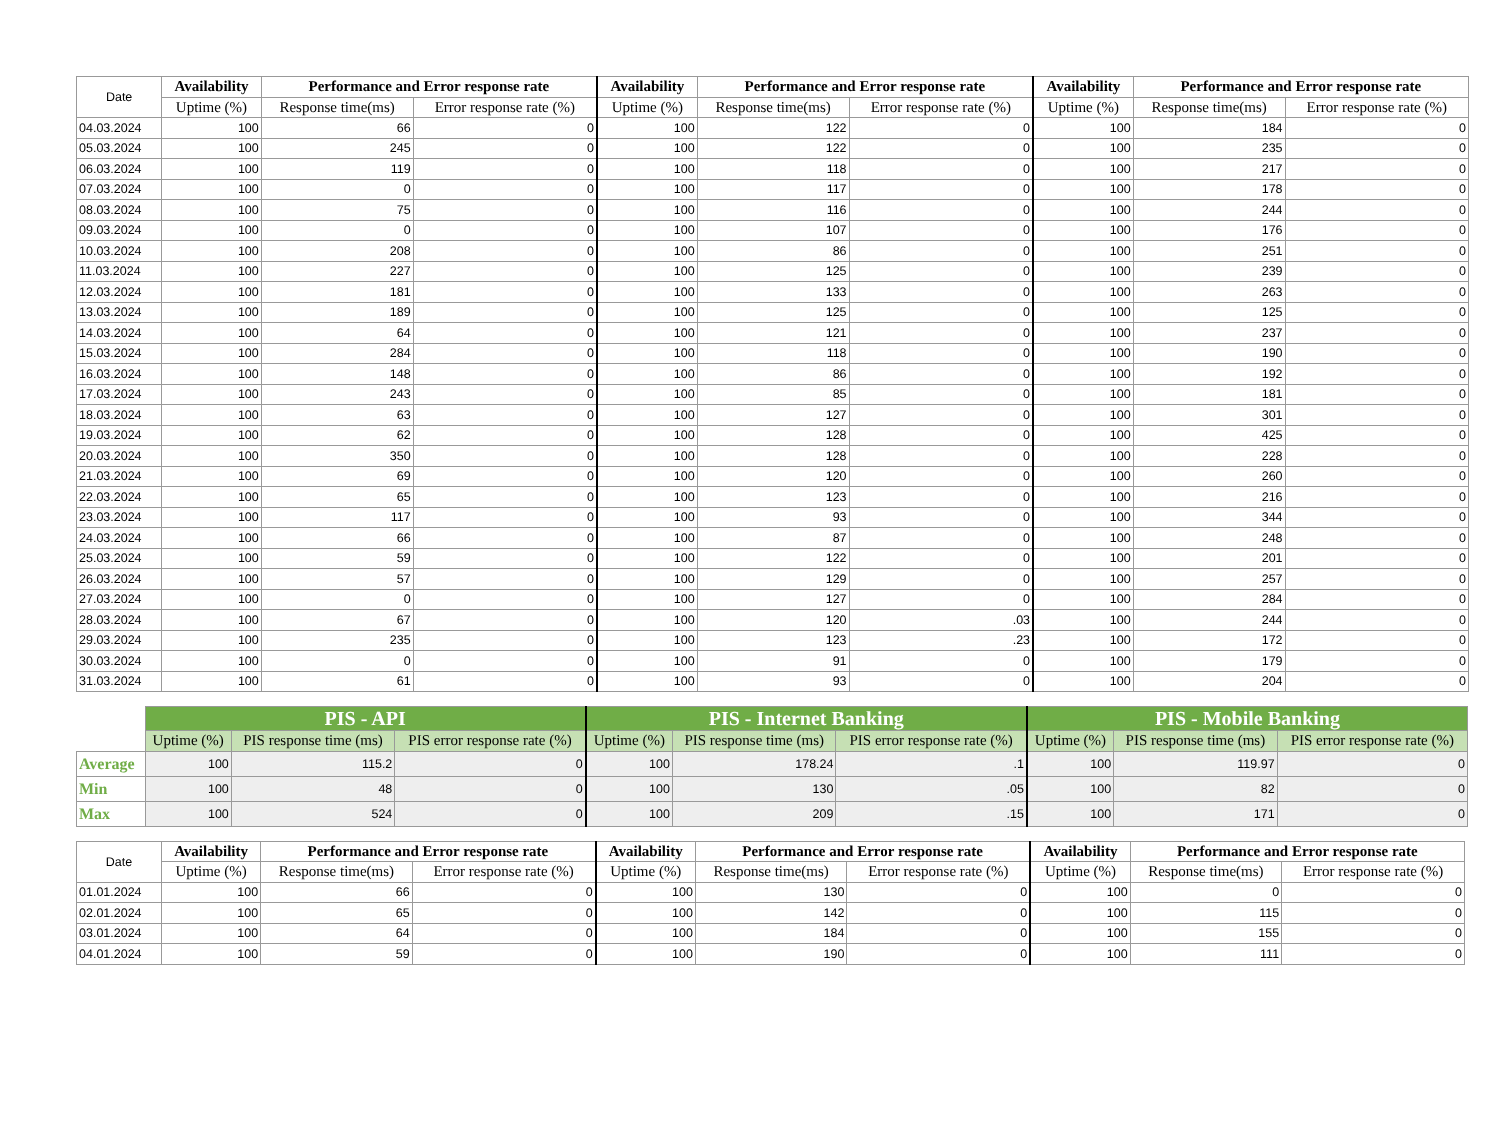| Date | Availability | Performance and Error response rate | | Availability | Performance and Error response rate | | Availability | Performance and Error response rate | |
| --- | --- | --- | --- | --- | --- | --- | --- | --- | --- |
| | Uptime (%) | Response time(ms) | Error response rate (%) | Uptime (%) | Response time(ms) | Error response rate (%) | Uptime (%) | Response time(ms) | Error response rate (%) |
| 04.03.2024 | 100 | 66 | 0 | 100 | 122 | 0 | 100 | 184 | 0 |
| 05.03.2024 | 100 | 245 | 0 | 100 | 122 | 0 | 100 | 235 | 0 |
| 06.03.2024 | 100 | 119 | 0 | 100 | 118 | 0 | 100 | 217 | 0 |
| 07.03.2024 | 100 | 0 | 0 | 100 | 117 | 0 | 100 | 178 | 0 |
| 08.03.2024 | 100 | 75 | 0 | 100 | 116 | 0 | 100 | 244 | 0 |
| 09.03.2024 | 100 | 0 | 0 | 100 | 107 | 0 | 100 | 176 | 0 |
| 10.03.2024 | 100 | 208 | 0 | 100 | 86 | 0 | 100 | 251 | 0 |
| 11.03.2024 | 100 | 227 | 0 | 100 | 125 | 0 | 100 | 239 | 0 |
| 12.03.2024 | 100 | 181 | 0 | 100 | 133 | 0 | 100 | 263 | 0 |
| 13.03.2024 | 100 | 189 | 0 | 100 | 125 | 0 | 100 | 125 | 0 |
| 14.03.2024 | 100 | 64 | 0 | 100 | 121 | 0 | 100 | 237 | 0 |
| 15.03.2024 | 100 | 284 | 0 | 100 | 118 | 0 | 100 | 190 | 0 |
| 16.03.2024 | 100 | 148 | 0 | 100 | 86 | 0 | 100 | 192 | 0 |
| 17.03.2024 | 100 | 243 | 0 | 100 | 85 | 0 | 100 | 181 | 0 |
| 18.03.2024 | 100 | 63 | 0 | 100 | 127 | 0 | 100 | 301 | 0 |
| 19.03.2024 | 100 | 62 | 0 | 100 | 128 | 0 | 100 | 425 | 0 |
| 20.03.2024 | 100 | 350 | 0 | 100 | 128 | 0 | 100 | 228 | 0 |
| 21.03.2024 | 100 | 69 | 0 | 100 | 120 | 0 | 100 | 260 | 0 |
| 22.03.2024 | 100 | 65 | 0 | 100 | 123 | 0 | 100 | 216 | 0 |
| 23.03.2024 | 100 | 117 | 0 | 100 | 93 | 0 | 100 | 344 | 0 |
| 24.03.2024 | 100 | 66 | 0 | 100 | 87 | 0 | 100 | 248 | 0 |
| 25.03.2024 | 100 | 59 | 0 | 100 | 122 | 0 | 100 | 201 | 0 |
| 26.03.2024 | 100 | 57 | 0 | 100 | 129 | 0 | 100 | 257 | 0 |
| 27.03.2024 | 100 | 0 | 0 | 100 | 127 | 0 | 100 | 284 | 0 |
| 28.03.2024 | 100 | 67 | 0 | 100 | 120 | .03 | 100 | 244 | 0 |
| 29.03.2024 | 100 | 235 | 0 | 100 | 123 | .23 | 100 | 172 | 0 |
| 30.03.2024 | 100 | 0 | 0 | 100 | 91 | 0 | 100 | 179 | 0 |
| 31.03.2024 | 100 | 61 | 0 | 100 | 93 | 0 | 100 | 204 | 0 |
| | PIS - API | | | PIS - Internet Banking | | | PIS - Mobile Banking | | |
| --- | --- | --- | --- | --- | --- | --- | --- | --- | --- |
| | Uptime (%) | PIS response time (ms) | PIS error response rate (%) | Uptime (%) | PIS response time (ms) | PIS error response rate (%) | Uptime (%) | PIS response time (ms) | PIS error response rate (%) |
| Average | 100 | 115.2 | 0 | 100 | 178.24 | .1 | 100 | 119.97 | 0 |
| Min | 100 | 48 | 0 | 100 | 130 | .05 | 100 | 82 | 0 |
| Max | 100 | 524 | 0 | 100 | 209 | .15 | 100 | 171 | 0 |
| Date | Availability | Performance and Error response rate | | Availability | Performance and Error response rate | | Availability | Performance and Error response rate | |
| --- | --- | --- | --- | --- | --- | --- | --- | --- | --- |
| | Uptime (%) | Response time(ms) | Error response rate (%) | Uptime (%) | Response time(ms) | Error response rate (%) | Uptime (%) | Response time(ms) | Error response rate (%) |
| 01.01.2024 | 100 | 66 | 0 | 100 | 130 | 0 | 100 | 0 | 0 |
| 02.01.2024 | 100 | 65 | 0 | 100 | 142 | 0 | 100 | 115 | 0 |
| 03.01.2024 | 100 | 64 | 0 | 100 | 184 | 0 | 100 | 155 | 0 |
| 04.01.2024 | 100 | 59 | 0 | 100 | 190 | 0 | 100 | 111 | 0 |